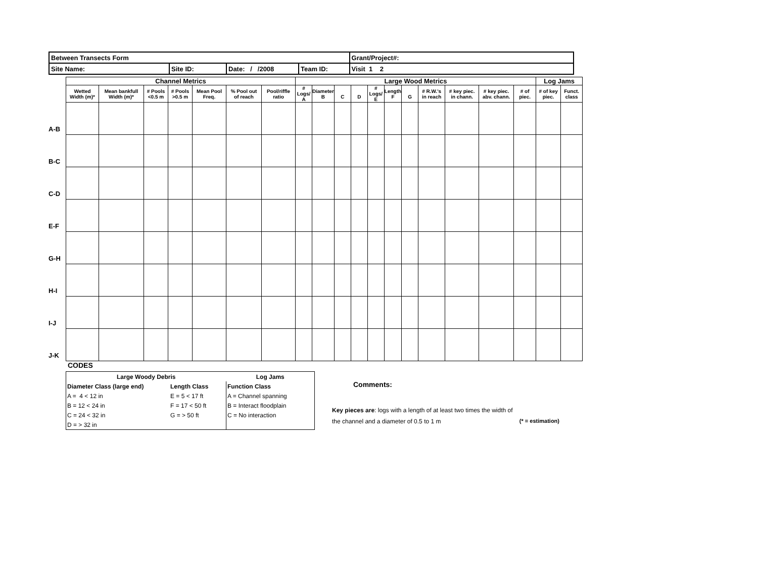| Between Transects Form | | | | Grant/Project#: |
| Site Name: | Site ID: | Date: / /2008 | Team ID: | Visit 1 2 |
| | Channel Metrics | | | | | | | Large Wood Metrics | | | | | | | | | | | Log Jams | |
| | Wetted Width (m)* | Mean bankfull Width (m)* | # Pools <0.5 m | # Pools >0.5 m | Mean Pool Freq. | % Pool out of reach | Pool/riffle ratio | # Logs/ A | Diameter B | C | D | # Logs/ E | Length F | G | # R.W.'s in reach | # key piec. in chann. | # key piec. abv. chann. | # of piec. | # of key piec. | Funct. class |
| A-B | | | | | | | | | | | | | | | | | | | | |
| B-C | | | | | | | | | | | | | | | | | | | | |
| C-D | | | | | | | | | | | | | | | | | | | | |
| E-F | | | | | | | | | | | | | | | | | | | | |
| G-H | | | | | | | | | | | | | | | | | | | | |
| H-I | | | | | | | | | | | | | | | | | | | | |
| I-J | | | | | | | | | | | | | | | | | | | | |
| J-K | | | | | | | | | | | | | | | | | | | | |
CODES
| Large Woody Debris | | Log Jams |
| Diameter Class (large end) | Length Class | Function Class |
| A = 4 < 12 in | E = 5 < 17 ft | A = Channel spanning |
| B = 12 < 24 in | F = 17 < 50 ft | B = Interact floodplain |
| C = 24 < 32 in | G = > 50 ft | C = No interaction |
| D = > 32 in | | |
Comments:
Key pieces are: logs with a length of at least two times the width of
the channel and a diameter of 0.5 to 1 m (* = estimation)